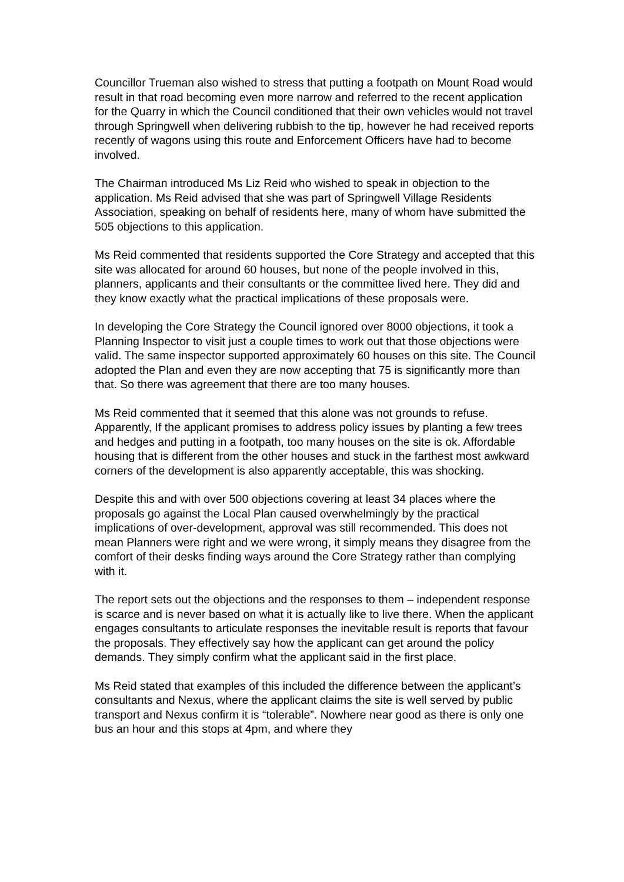Councillor Trueman also wished to stress that putting a footpath on Mount Road would result in that road becoming even more narrow and referred to the recent application for the Quarry in which the Council conditioned that their own vehicles would not travel through Springwell when delivering rubbish to the tip, however he had received reports recently of wagons using this route and Enforcement Officers have had to become involved.
The Chairman introduced Ms Liz Reid who wished to speak in objection to the application. Ms Reid advised that she was part of Springwell Village Residents Association, speaking on behalf of residents here, many of whom have submitted the 505 objections to this application.
Ms Reid commented that residents supported the Core Strategy and accepted that this site was allocated for around 60 houses, but none of the people involved in this, planners, applicants and their consultants or the committee lived here. They did and they know exactly what the practical implications of these proposals were.
In developing the Core Strategy the Council ignored over 8000 objections, it took a Planning Inspector to visit just a couple times to work out that those objections were valid. The same inspector supported approximately 60 houses on this site. The Council adopted the Plan and even they are now accepting that 75 is significantly more than that. So there was agreement that there are too many houses.
Ms Reid commented that it seemed that this alone was not grounds to refuse. Apparently, If the applicant promises to address policy issues by planting a few trees and hedges and putting in a footpath, too many houses on the site is ok. Affordable housing that is different from the other houses and stuck in the farthest most awkward corners of the development is also apparently acceptable, this was shocking.
Despite this and with over 500 objections covering at least 34 places where the proposals go against the Local Plan caused overwhelmingly by the practical implications of over-development, approval was still recommended. This does not mean Planners were right and we were wrong, it simply means they disagree from the comfort of their desks finding ways around the Core Strategy rather than complying with it.
The report sets out the objections and the responses to them – independent response is scarce and is never based on what it is actually like to live there. When the applicant engages consultants to articulate responses the inevitable result is reports that favour the proposals. They effectively say how the applicant can get around the policy demands. They simply confirm what the applicant said in the first place.
Ms Reid stated that examples of this included the difference between the applicant’s consultants and Nexus, where the applicant claims the site is well served by public transport and Nexus confirm it is “tolerable”. Nowhere near good as there is only one bus an hour and this stops at 4pm, and where they